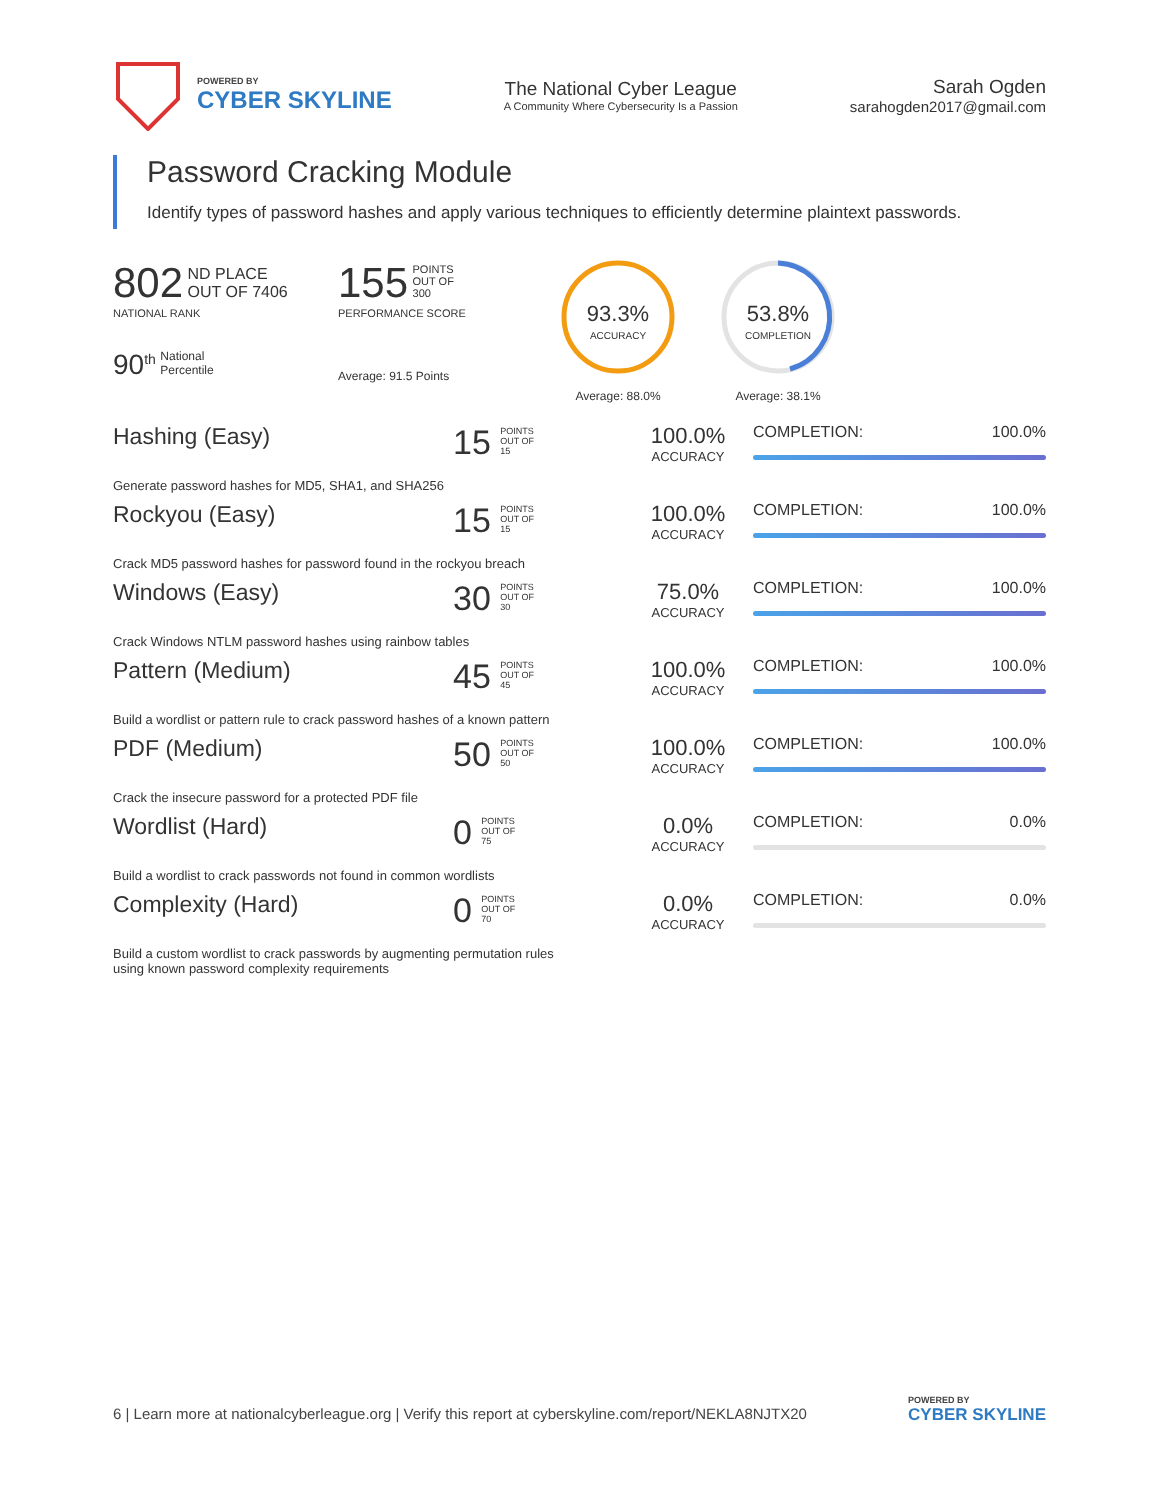POWERED BY
CYBER SKYLINE
The National Cyber League
A Community Where Cybersecurity Is a Passion
Sarah Ogden
sarahogden2017@gmail.com
Password Cracking Module
Identify types of password hashes and apply various techniques to efficiently determine plaintext passwords.
802 ND PLACE
OUT OF 7406
NATIONAL RANK
90<sup>th</sup> National
Percentile
155 POINTS
OUT OF
300
PERFORMANCE SCORE
Average: 91.5 Points
93.3%
ACCURACY
Average: 88.0%
53.8%
COMPLETION
Average: 38.1%
Hashing (Easy)
15 POINTS
OUT OF
15
100.0%
ACCURACY
COMPLETION: 100.0%
Generate password hashes for MD5, SHA1, and SHA256
Rockyou (Easy)
15 POINTS
OUT OF
15
100.0%
ACCURACY
COMPLETION: 100.0%
Crack MD5 password hashes for password found in the rockyou breach
Windows (Easy)
30 POINTS
OUT OF
30
75.0%
ACCURACY
COMPLETION: 100.0%
Crack Windows NTLM password hashes using rainbow tables
Pattern (Medium)
45 POINTS
OUT OF
45
100.0%
ACCURACY
COMPLETION: 100.0%
Build a wordlist or pattern rule to crack password hashes of a known pattern
PDF (Medium)
50 POINTS
OUT OF
50
100.0%
ACCURACY
COMPLETION: 100.0%
Crack the insecure password for a protected PDF file
Wordlist (Hard)
0 POINTS
OUT OF
75
0.0%
ACCURACY
COMPLETION: 0.0%
Build a wordlist to crack passwords not found in common wordlists
Complexity (Hard)
0 POINTS
OUT OF
70
0.0%
ACCURACY
COMPLETION: 0.0%
Build a custom wordlist to crack passwords by augmenting permutation rules
using known password complexity requirements
6 | Learn more at nationalcyberleague.org | Verify this report at cyberskyline.com/report/NEKLA8NJTX20
POWERED BY
CYBER SKYLINE